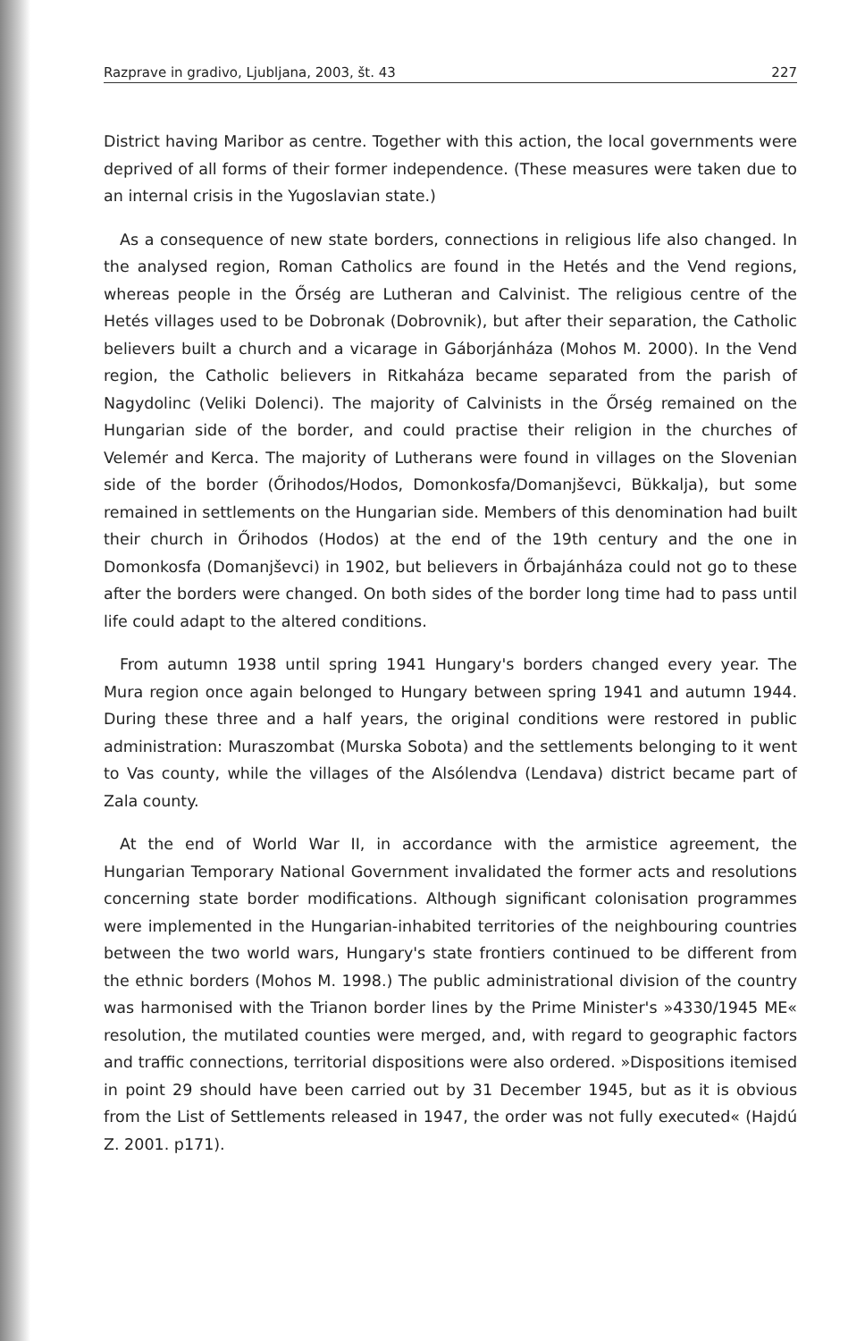Razprave in gradivo, Ljubljana, 2003, št. 43 227
District having Maribor as centre. Together with this action, the local governments were deprived of all forms of their former independence. (These measures were taken due to an internal crisis in the Yugoslavian state.)
As a consequence of new state borders, connections in religious life also changed. In the analysed region, Roman Catholics are found in the Hetés and the Vend regions, whereas people in the Őrség are Lutheran and Calvinist. The religious centre of the Hetés villages used to be Dobronak (Dobrovnik), but after their separation, the Catholic believers built a church and a vicarage in Gáborjánháza (Mohos M. 2000). In the Vend region, the Catholic believers in Ritkaháza became separated from the parish of Nagydolinc (Veliki Dolenci). The majority of Calvinists in the Őrség remained on the Hungarian side of the border, and could practise their religion in the churches of Velemér and Kerca. The majority of Lutherans were found in villages on the Slovenian side of the border (Őrihodos/Hodos, Domonkosfa/Domanjševci, Bükkalja), but some remained in settlements on the Hungarian side. Members of this denomination had built their church in Őrihodos (Hodos) at the end of the 19th century and the one in Domonkosfa (Domanjševci) in 1902, but believers in Őrbajánháza could not go to these after the borders were changed. On both sides of the border long time had to pass until life could adapt to the altered conditions.
From autumn 1938 until spring 1941 Hungary's borders changed every year. The Mura region once again belonged to Hungary between spring 1941 and autumn 1944. During these three and a half years, the original conditions were restored in public administration: Muraszombat (Murska Sobota) and the settlements belonging to it went to Vas county, while the villages of the Alsólendva (Lendava) district became part of Zala county.
At the end of World War II, in accordance with the armistice agreement, the Hungarian Temporary National Government invalidated the former acts and resolutions concerning state border modifications. Although significant colonisation programmes were implemented in the Hungarian-inhabited territories of the neighbouring countries between the two world wars, Hungary's state frontiers continued to be different from the ethnic borders (Mohos M. 1998.) The public administrational division of the country was harmonised with the Trianon border lines by the Prime Minister's »4330/1945 ME« resolution, the mutilated counties were merged, and, with regard to geographic factors and traffic connections, territorial dispositions were also ordered. »Dispositions itemised in point 29 should have been carried out by 31 December 1945, but as it is obvious from the List of Settlements released in 1947, the order was not fully executed« (Hajdú Z. 2001. p171).